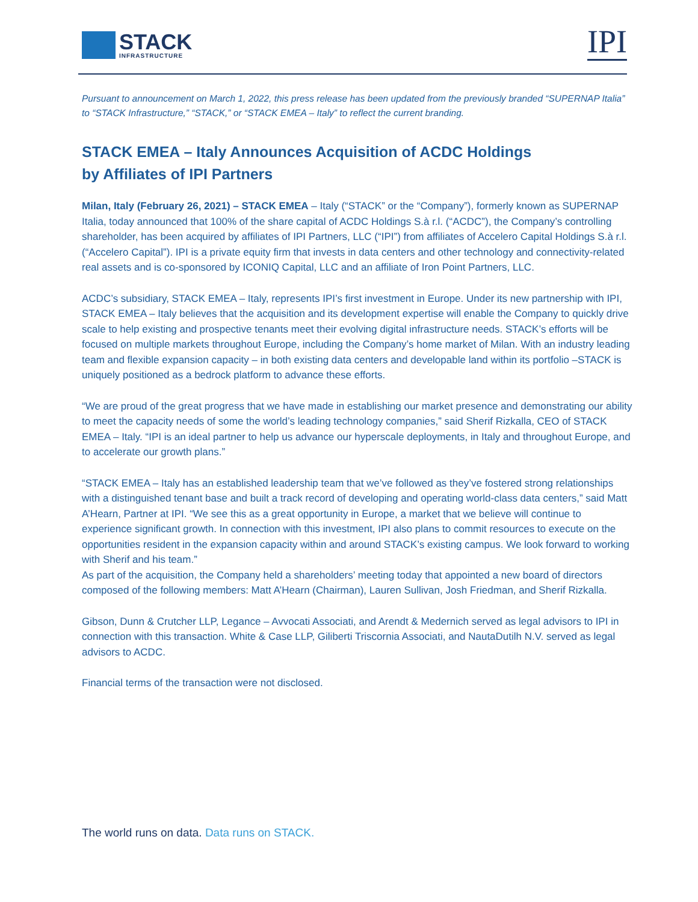STACK
INFRASTRUCTURE
IPI
Pursuant to announcement on March 1, 2022, this press release has been updated from the previously branded “SUPERNAP Italia” to “STACK Infrastructure,” “STACK,” or “STACK EMEA – Italy” to reflect the current branding.
STACK EMEA – Italy Announces Acquisition of ACDC Holdings
by Affiliates of IPI Partners
Milan, Italy (February 26, 2021) – STACK EMEA – Italy (“STACK” or the “Company”), formerly known as SUPERNAP Italia, today announced that 100% of the share capital of ACDC Holdings S.à r.l. (“ACDC”), the Company’s controlling shareholder, has been acquired by affiliates of IPI Partners, LLC (“IPI”) from affiliates of Accelero Capital Holdings S.à r.l. (“Accelero Capital”). IPI is a private equity firm that invests in data centers and other technology and connectivity-related real assets and is co-sponsored by ICONIQ Capital, LLC and an affiliate of Iron Point Partners, LLC.
ACDC’s subsidiary, STACK EMEA – Italy, represents IPI’s first investment in Europe. Under its new partnership with IPI, STACK EMEA – Italy believes that the acquisition and its development expertise will enable the Company to quickly drive scale to help existing and prospective tenants meet their evolving digital infrastructure needs. STACK’s efforts will be focused on multiple markets throughout Europe, including the Company’s home market of Milan. With an industry leading team and flexible expansion capacity – in both existing data centers and developable land within its portfolio –STACK is uniquely positioned as a bedrock platform to advance these efforts.
“We are proud of the great progress that we have made in establishing our market presence and demonstrating our ability to meet the capacity needs of some the world’s leading technology companies,” said Sherif Rizkalla, CEO of STACK EMEA – Italy. “IPI is an ideal partner to help us advance our hyperscale deployments, in Italy and throughout Europe, and to accelerate our growth plans.”
“STACK EMEA – Italy has an established leadership team that we’ve followed as they’ve fostered strong relationships with a distinguished tenant base and built a track record of developing and operating world-class data centers,” said Matt A’Hearn, Partner at IPI. “We see this as a great opportunity in Europe, a market that we believe will continue to experience significant growth. In connection with this investment, IPI also plans to commit resources to execute on the opportunities resident in the expansion capacity within and around STACK’s existing campus. We look forward to working with Sherif and his team.”
As part of the acquisition, the Company held a shareholders’ meeting today that appointed a new board of directors composed of the following members: Matt A’Hearn (Chairman), Lauren Sullivan, Josh Friedman, and Sherif Rizkalla.
Gibson, Dunn & Crutcher LLP, Legance – Avvocati Associati, and Arendt & Medernich served as legal advisors to IPI in connection with this transaction. White & Case LLP, Giliberti Triscornia Associati, and NautaDutilh N.V. served as legal advisors to ACDC.
Financial terms of the transaction were not disclosed.
The world runs on data. Data runs on STACK.